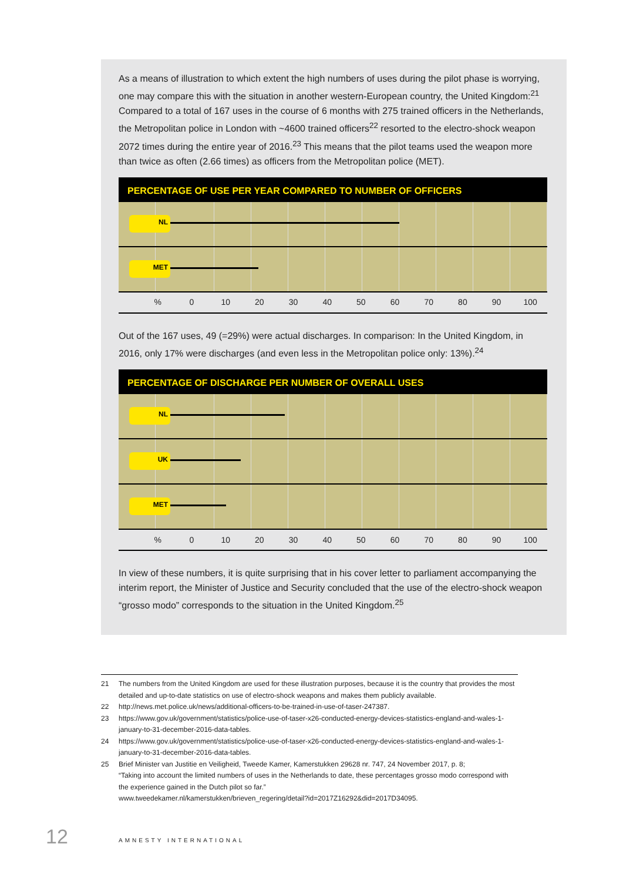As a means of illustration to which extent the high numbers of uses during the pilot phase is worrying, one may compare this with the situation in another western-European country, the United Kingdom:<sup>21</sup>
Compared to a total of 167 uses in the course of 6 months with 275 trained officers in the Netherlands, the Metropolitan police in London with ~4600 trained officers<sup>22</sup> resorted to the electro-shock weapon 2072 times during the entire year of 2016.<sup>23</sup> This means that the pilot teams used the weapon more than twice as often (2.66 times) as officers from the Metropolitan police (MET).
PERCENTAGE OF USE PER YEAR COMPARED TO NUMBER OF OFFICERS
NL
MET
% 0 10 20 30 40 50 60 70 80 90 100
Out of the 167 uses, 49 (=29%) were actual discharges. In comparison: In the United Kingdom, in 2016, only 17% were discharges (and even less in the Metropolitan police only: 13%).<sup>24</sup>
PERCENTAGE OF DISCHARGE PER NUMBER OF OVERALL USES
NL
UK
MET
% 0 10 20 30 40 50 60 70 80 90 100
In view of these numbers, it is quite surprising that in his cover letter to parliament accompanying the interim report, the Minister of Justice and Security concluded that the use of the electro-shock weapon “grosso modo” corresponds to the situation in the United Kingdom.<sup>25</sup>
21 The numbers from the United Kingdom are used for these illustration purposes, because it is the country that provides the most detailed and up-to-date statistics on use of electro-shock weapons and makes them publicly available.
22 http://news.met.police.uk/news/additional-officers-to-be-trained-in-use-of-taser-247387.
23 https://www.gov.uk/government/statistics/police-use-of-taser-x26-conducted-energy-devices-statistics-england-and-wales-1-january-to-31-december-2016-data-tables.
24 https://www.gov.uk/government/statistics/police-use-of-taser-x26-conducted-energy-devices-statistics-england-and-wales-1-january-to-31-december-2016-data-tables.
25 Brief Minister van Justitie en Veiligheid, Tweede Kamer, Kamerstukken 29628 nr. 747, 24 November 2017, p. 8;
“Taking into account the limited numbers of uses in the Netherlands to date, these percentages grosso modo correspond with the experience gained in the Dutch pilot so far.”
www.tweedekamer.nl/kamerstukken/brieven_regering/detail?id=2017Z16292&did=2017D34095.
12 AMNESTY INTERNATIONAL